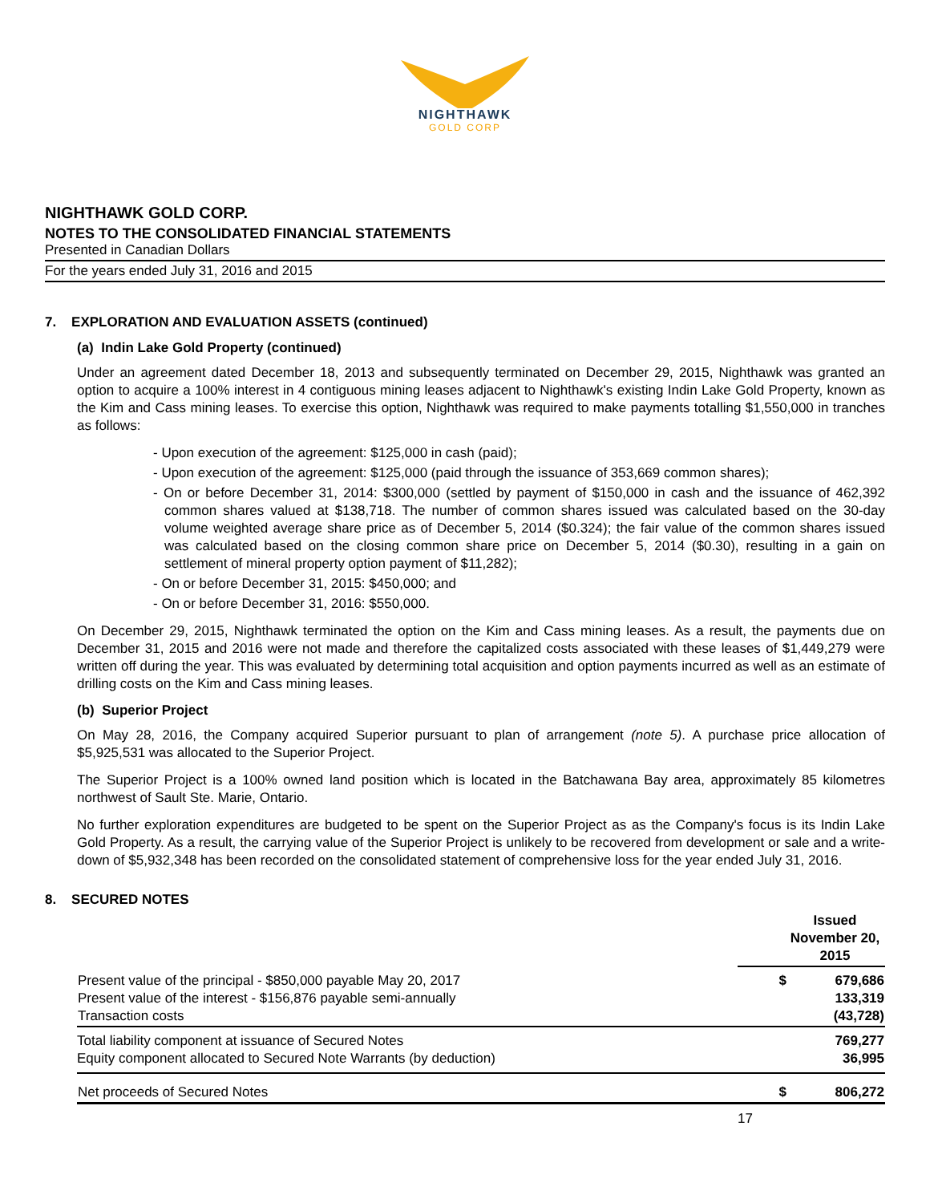NIGHTHAWK
GOLD CORP
NIGHTHAWK GOLD CORP.
NOTES TO THE CONSOLIDATED FINANCIAL STATEMENTS
Presented in Canadian Dollars
For the years ended July 31, 2016 and 2015
7. EXPLORATION AND EVALUATION ASSETS (continued)
(a) Indin Lake Gold Property (continued)
Under an agreement dated December 18, 2013 and subsequently terminated on December 29, 2015, Nighthawk was granted an option to acquire a 100% interest in 4 contiguous mining leases adjacent to Nighthawk's existing Indin Lake Gold Property, known as the Kim and Cass mining leases. To exercise this option, Nighthawk was required to make payments totalling $1,550,000 in tranches as follows:
- Upon execution of the agreement: $125,000 in cash (paid);
- Upon execution of the agreement: $125,000 (paid through the issuance of 353,669 common shares);
- On or before December 31, 2014: $300,000 (settled by payment of $150,000 in cash and the issuance of 462,392 common shares valued at $138,718. The number of common shares issued was calculated based on the 30-day volume weighted average share price as of December 5, 2014 ($0.324); the fair value of the common shares issued was calculated based on the closing common share price on December 5, 2014 ($0.30), resulting in a gain on settlement of mineral property option payment of $11,282);
- On or before December 31, 2015: $450,000; and
- On or before December 31, 2016: $550,000.
On December 29, 2015, Nighthawk terminated the option on the Kim and Cass mining leases. As a result, the payments due on December 31, 2015 and 2016 were not made and therefore the capitalized costs associated with these leases of $1,449,279 were written off during the year. This was evaluated by determining total acquisition and option payments incurred as well as an estimate of drilling costs on the Kim and Cass mining leases.
(b) Superior Project
On May 28, 2016, the Company acquired Superior pursuant to plan of arrangement (note 5). A purchase price allocation of $5,925,531 was allocated to the Superior Project.
The Superior Project is a 100% owned land position which is located in the Batchawana Bay area, approximately 85 kilometres northwest of Sault Ste. Marie, Ontario.
No further exploration expenditures are budgeted to be spent on the Superior Project as as the Company's focus is its Indin Lake Gold Property. As a result, the carrying value of the Superior Project is unlikely to be recovered from development or sale and a write-down of $5,932,348 has been recorded on the consolidated statement of comprehensive loss for the year ended July 31, 2016.
8. SECURED NOTES
| | Issued November 20, 2015 | |
| --- | --- | --- |
| Present value of the principal - $850,000 payable May 20, 2017 Present value of the interest - $156,876 payable semi-annually Transaction costs | $ | 679,686 133,319 (43,728) |
| Total liability component at issuance of Secured Notes Equity component allocated to Secured Note Warrants (by deduction) | | 769,277 36,995 |
| Net proceeds of Secured Notes | $ | 806,272 |
17